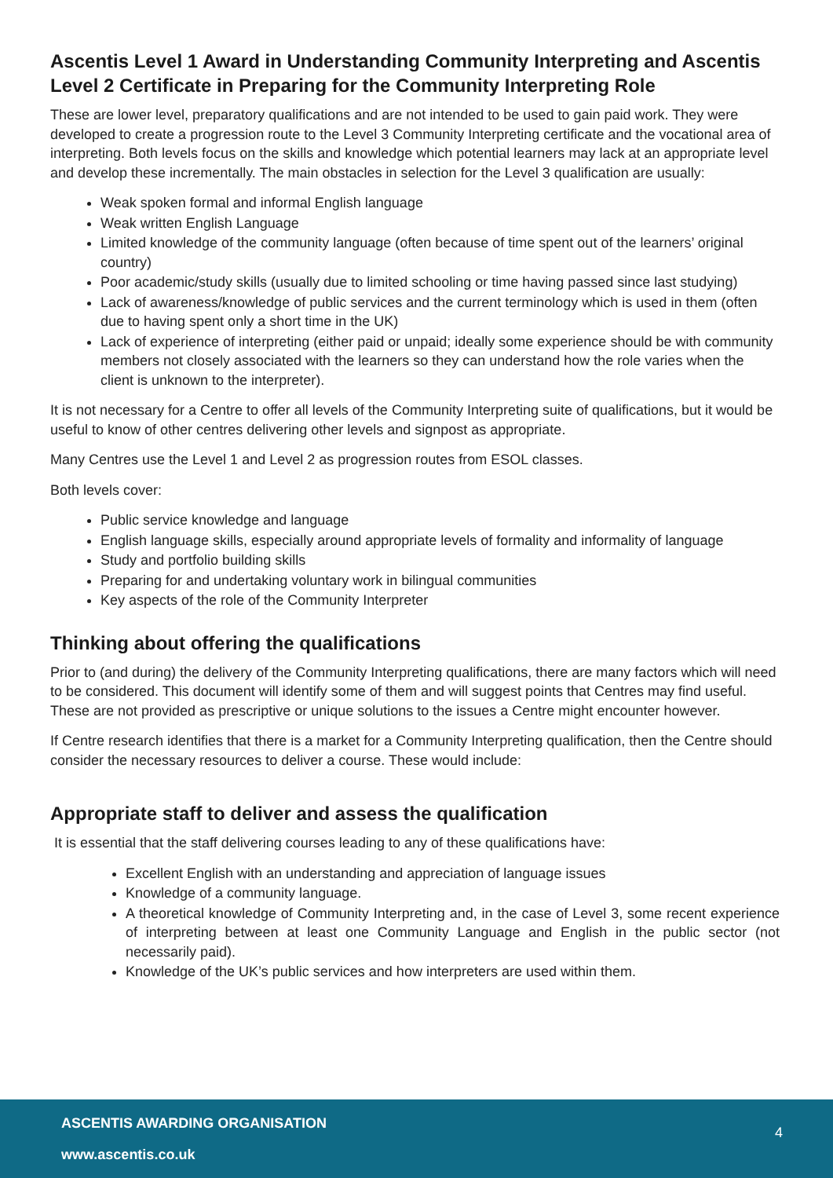Ascentis Level 1 Award in Understanding Community Interpreting and Ascentis Level 2 Certificate in Preparing for the Community Interpreting Role
These are lower level, preparatory qualifications and are not intended to be used to gain paid work. They were developed to create a progression route to the Level 3 Community Interpreting certificate and the vocational area of interpreting. Both levels focus on the skills and knowledge which potential learners may lack at an appropriate level and develop these incrementally. The main obstacles in selection for the Level 3 qualification are usually:
Weak spoken formal and informal English language
Weak written English Language
Limited knowledge of the community language (often because of time spent out of the learners’ original country)
Poor academic/study skills (usually due to limited schooling or time having passed since last studying)
Lack of awareness/knowledge of public services and the current terminology which is used in them (often due to having spent only a short time in the UK)
Lack of experience of interpreting (either paid or unpaid; ideally some experience should be with community members not closely associated with the learners so they can understand how the role varies when the client is unknown to the interpreter).
It is not necessary for a Centre to offer all levels of the Community Interpreting suite of qualifications, but it would be useful to know of other centres delivering other levels and signpost as appropriate.
Many Centres use the Level 1 and Level 2 as progression routes from ESOL classes.
Both levels cover:
Public service knowledge and language
English language skills, especially around appropriate levels of formality and informality of language
Study and portfolio building skills
Preparing for and undertaking voluntary work in bilingual communities
Key aspects of the role of the Community Interpreter
Thinking about offering the qualifications
Prior to (and during) the delivery of the Community Interpreting qualifications, there are many factors which will need to be considered. This document will identify some of them and will suggest points that Centres may find useful. These are not provided as prescriptive or unique solutions to the issues a Centre might encounter however.
If Centre research identifies that there is a market for a Community Interpreting qualification, then the Centre should consider the necessary resources to deliver a course. These would include:
Appropriate staff to deliver and assess the qualification
It is essential that the staff delivering courses leading to any of these qualifications have:
Excellent English with an understanding and appreciation of language issues
Knowledge of a community language.
A theoretical knowledge of Community Interpreting and, in the case of Level 3, some recent experience of interpreting between at least one Community Language and English in the public sector (not necessarily paid).
Knowledge of the UK’s public services and how interpreters are used within them.
ASCENTIS AWARDING ORGANISATION
4
www.ascentis.co.uk